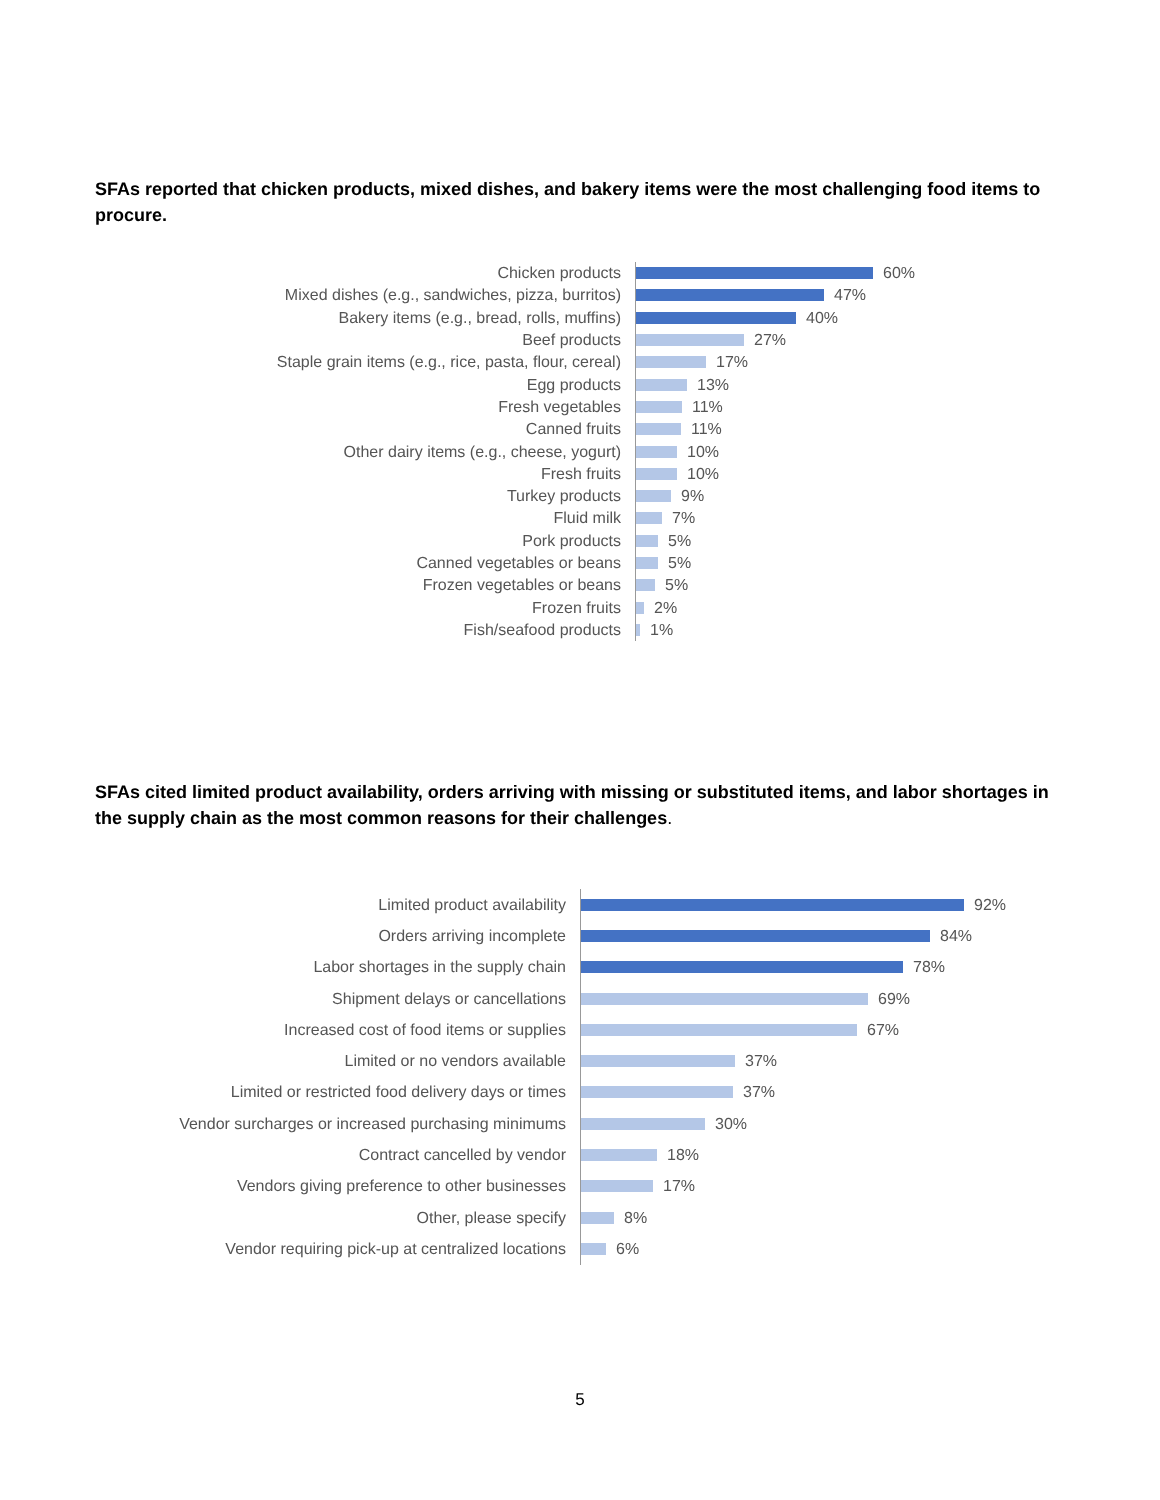SFAs reported that chicken products, mixed dishes, and bakery items were the most challenging food items to procure.
Chicken products
60%
Mixed dishes (e.g., sandwiches, pizza, burritos)
47%
Bakery items (e.g., bread, rolls, muffins)
40%
Beef products
27%
Staple grain items (e.g., rice, pasta, flour, cereal)
17%
Egg products
13%
Fresh vegetables
11%
Canned fruits
11%
Other dairy items (e.g., cheese, yogurt)
10%
Fresh fruits
10%
Turkey products
9%
Fluid milk
7%
Pork products
5%
Canned vegetables or beans
5%
Frozen vegetables or beans
5%
Frozen fruits
2%
Fish/seafood products
1%
SFAs cited limited product availability, orders arriving with missing or substituted items, and labor shortages in the supply chain as the most common reasons for their challenges.
Limited product availability
92%
Orders arriving incomplete
84%
Labor shortages in the supply chain
78%
Shipment delays or cancellations
69%
Increased cost of food items or supplies
67%
Limited or no vendors available
37%
Limited or restricted food delivery days or times
37%
Vendor surcharges or increased purchasing minimums
30%
Contract cancelled by vendor
18%
Vendors giving preference to other businesses
17%
Other, please specify
8%
Vendor requiring pick-up at centralized locations
6%
5